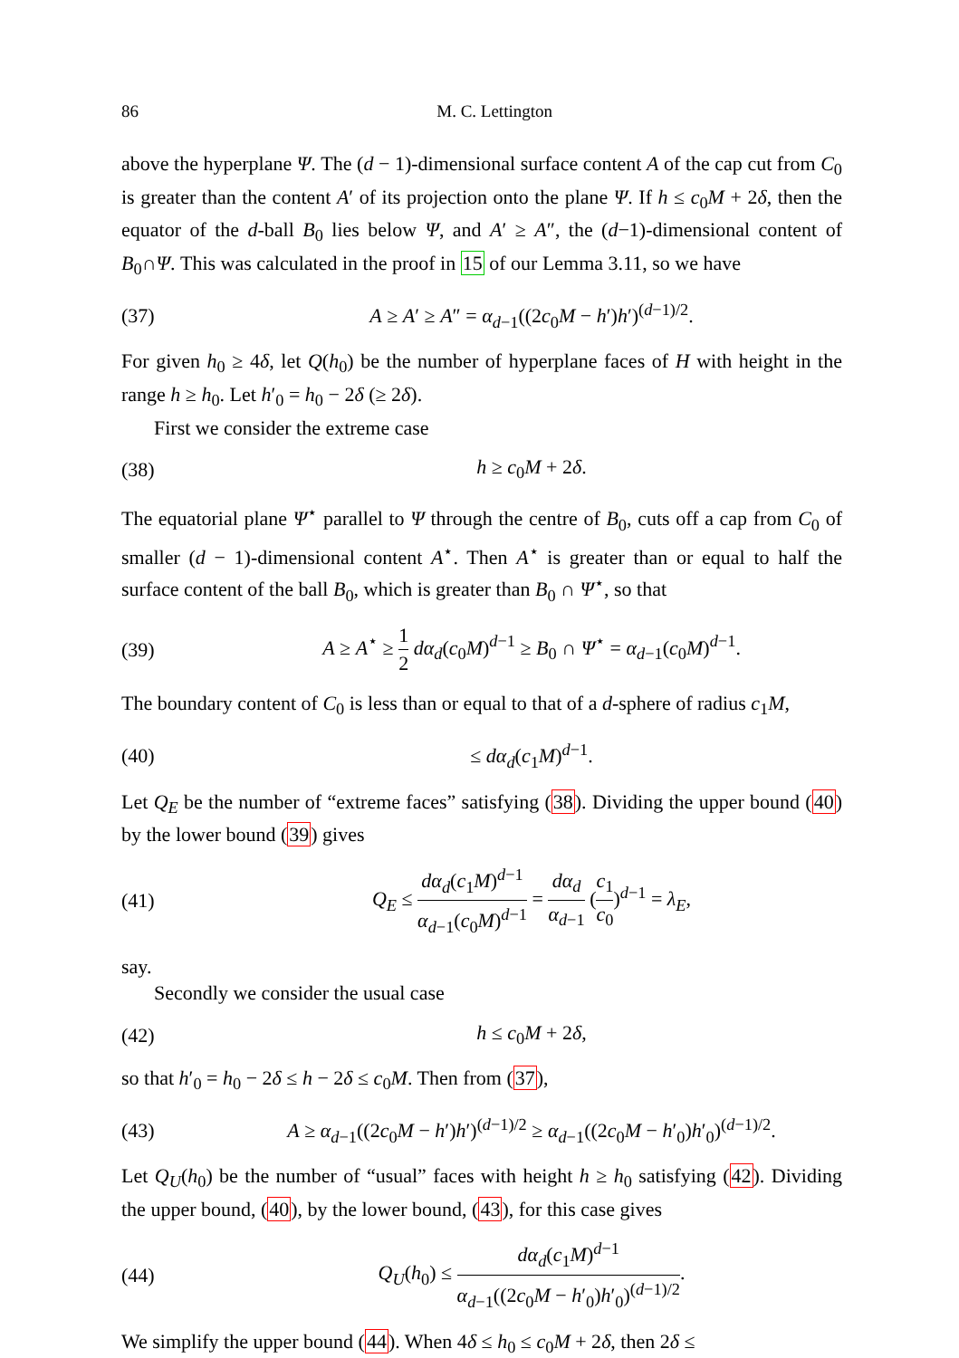86 M. C. Lettington
above the hyperplane Ψ. The (d − 1)-dimensional surface content A of the cap cut from C<sub>0</sub> is greater than the content A′ of its projection onto the plane Ψ. If h ≤ c<sub>0</sub>M + 2δ, then the equator of the d-ball B<sub>0</sub> lies below Ψ, and A′ ≥ A″, the (d−1)-dimensional content of B<sub>0</sub>∩Ψ. This was calculated in the proof in 15 of our Lemma 3.11, so we have
(37) A ≥ A′ ≥ A″ = α<sub>d−1</sub>((2c<sub>0</sub>M − h′)h′)<sup>(d−1)/2</sup>.
For given h<sub>0</sub> ≥ 4δ, let Q(h<sub>0</sub>) be the number of hyperplane faces of H with height in the range h ≥ h<sub>0</sub>. Let h′<sub>0</sub> = h<sub>0</sub> − 2δ (≥ 2δ).
First we consider the extreme case
(38) h ≥ c<sub>0</sub>M + 2δ.
The equatorial plane Ψ<sup>⋆</sup> parallel to Ψ through the centre of B<sub>0</sub>, cuts off a cap from C<sub>0</sub> of smaller (d − 1)-dimensional content A<sup>⋆</sup>. Then A<sup>⋆</sup> is greater than or equal to half the surface content of the ball B<sub>0</sub>, which is greater than B<sub>0</sub> ∩ Ψ<sup>⋆</sup>, so that
(39) A ≥ A<sup>⋆</sup> ≥ 1 2 dα<sub>d</sub>(c<sub>0</sub>M)<sup>d−1</sup> ≥ B<sub>0</sub> ∩ Ψ<sup>⋆</sup> = α<sub>d−1</sub>(c<sub>0</sub>M)<sup>d−1</sup>.
The boundary content of C<sub>0</sub> is less than or equal to that of a d-sphere of radius c<sub>1</sub>M,
(40) ≤ dα<sub>d</sub>(c<sub>1</sub>M)<sup>d−1</sup>.
Let Q<sub>E</sub> be the number of “extreme faces” satisfying (38). Dividing the upper bound (40) by the lower bound (39) gives
(41) Q<sub>E</sub> ≤ dα<sub>d</sub>(c<sub>1</sub>M)<sup>d−1</sup> α<sub>d−1</sub>(c<sub>0</sub>M)<sup>d−1</sup> = dα<sub>d</sub> α<sub>d−1</sub> (c<sub>1</sub> c<sub>0</sub>)<sup>d−1</sup> = λ<sub>E</sub>,
say.
Secondly we consider the usual case
(42) h ≤ c<sub>0</sub>M + 2δ,
so that h′<sub>0</sub> = h<sub>0</sub> − 2δ ≤ h − 2δ ≤ c<sub>0</sub>M. Then from (37),
(43) A ≥ α<sub>d−1</sub>((2c<sub>0</sub>M − h′)h′)<sup>(d−1)/2</sup> ≥ α<sub>d−1</sub>((2c<sub>0</sub>M − h′<sub>0</sub>)h′<sub>0</sub>)<sup>(d−1)/2</sup>.
Let Q<sub>U</sub>(h<sub>0</sub>) be the number of “usual” faces with height h ≥ h<sub>0</sub> satisfying (42). Dividing the upper bound, (40), by the lower bound, (43), for this case gives
(44) Q<sub>U</sub>(h<sub>0</sub>) ≤ dα<sub>d</sub>(c<sub>1</sub>M)<sup>d−1</sup> α<sub>d−1</sub>((2c<sub>0</sub>M − h′<sub>0</sub>)h′<sub>0</sub>)<sup>(d−1)/2</sup>.
We simplify the upper bound (44). When 4δ ≤ h<sub>0</sub> ≤ c<sub>0</sub>M + 2δ, then 2δ ≤